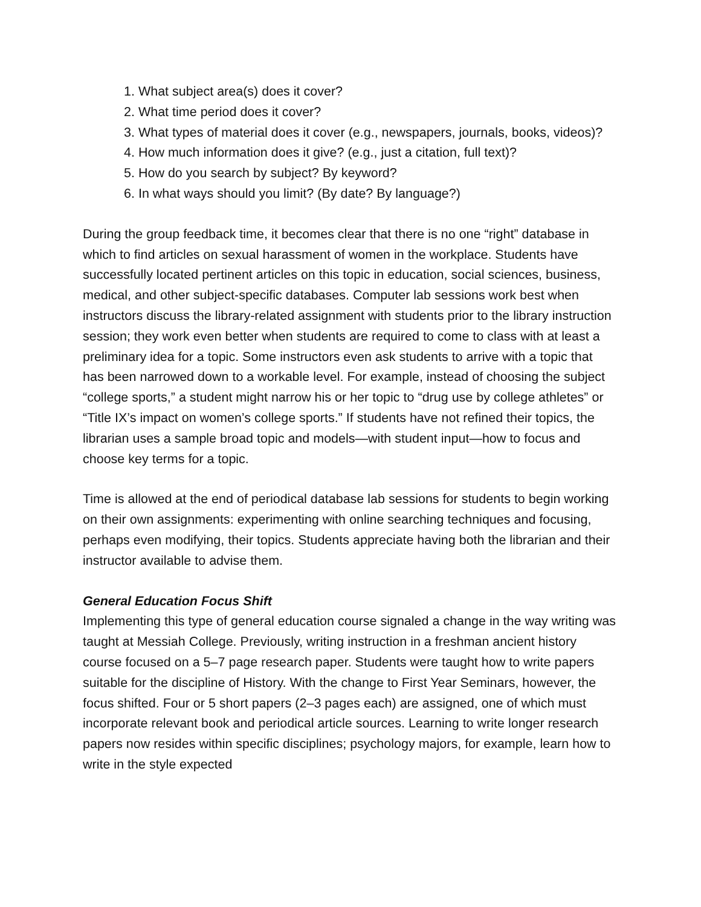1. What subject area(s) does it cover?
2. What time period does it cover?
3. What types of material does it cover (e.g., newspapers, journals, books, videos)?
4. How much information does it give? (e.g., just a citation, full text)?
5. How do you search by subject? By keyword?
6. In what ways should you limit? (By date? By language?)
During the group feedback time, it becomes clear that there is no one “right” database in which to find articles on sexual harassment of women in the workplace. Students have successfully located pertinent articles on this topic in education, social sciences, business, medical, and other subject-specific databases. Computer lab sessions work best when instructors discuss the library-related assignment with students prior to the library instruction session; they work even better when students are required to come to class with at least a preliminary idea for a topic. Some instructors even ask students to arrive with a topic that has been narrowed down to a workable level. For example, instead of choosing the subject “college sports,” a student might narrow his or her topic to “drug use by college athletes” or “Title IX’s impact on women’s college sports.” If students have not refined their topics, the librarian uses a sample broad topic and models—with student input—how to focus and choose key terms for a topic.
Time is allowed at the end of periodical database lab sessions for students to begin working on their own assignments: experimenting with online searching techniques and focusing, perhaps even modifying, their topics. Students appreciate having both the librarian and their instructor available to advise them.
General Education Focus Shift
Implementing this type of general education course signaled a change in the way writing was taught at Messiah College. Previously, writing instruction in a freshman ancient history course focused on a 5–7 page research paper. Students were taught how to write papers suitable for the discipline of History. With the change to First Year Seminars, however, the focus shifted. Four or 5 short papers (2–3 pages each) are assigned, one of which must incorporate relevant book and periodical article sources. Learning to write longer research papers now resides within specific disciplines; psychology majors, for example, learn how to write in the style expected